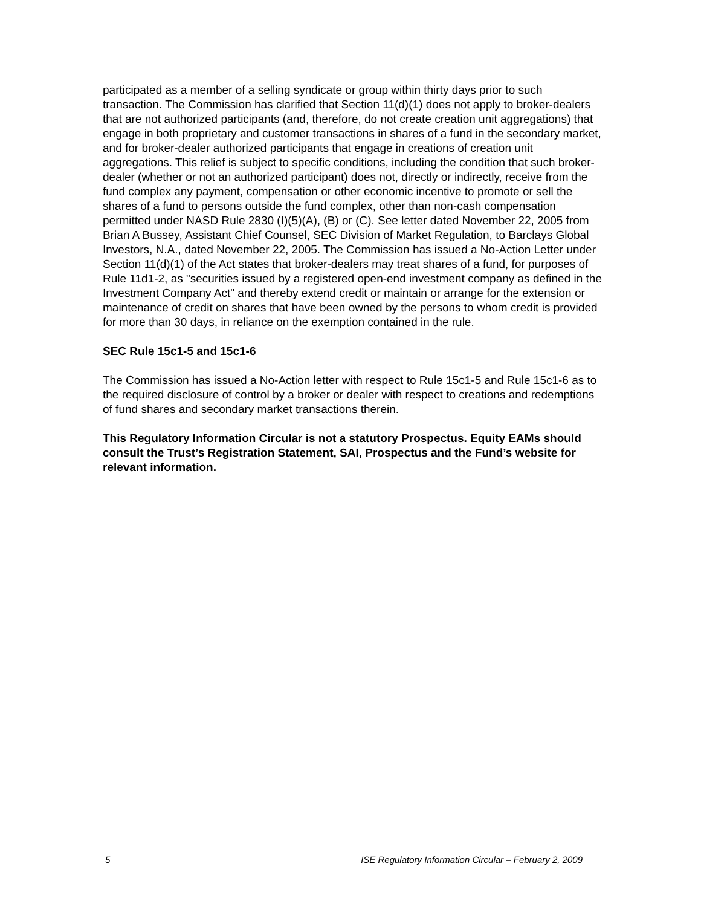participated as a member of a selling syndicate or group within thirty days prior to such transaction. The Commission has clarified that Section 11(d)(1) does not apply to broker-dealers that are not authorized participants (and, therefore, do not create creation unit aggregations) that engage in both proprietary and customer transactions in shares of a fund in the secondary market, and for broker-dealer authorized participants that engage in creations of creation unit aggregations. This relief is subject to specific conditions, including the condition that such broker-dealer (whether or not an authorized participant) does not, directly or indirectly, receive from the fund complex any payment, compensation or other economic incentive to promote or sell the shares of a fund to persons outside the fund complex, other than non-cash compensation permitted under NASD Rule 2830 (I)(5)(A), (B) or (C). See letter dated November 22, 2005 from Brian A Bussey, Assistant Chief Counsel, SEC Division of Market Regulation, to Barclays Global Investors, N.A., dated November 22, 2005. The Commission has issued a No-Action Letter under Section 11(d)(1) of the Act states that broker-dealers may treat shares of a fund, for purposes of Rule 11d1-2, as "securities issued by a registered open-end investment company as defined in the Investment Company Act" and thereby extend credit or maintain or arrange for the extension or maintenance of credit on shares that have been owned by the persons to whom credit is provided for more than 30 days, in reliance on the exemption contained in the rule.
SEC Rule 15c1-5 and 15c1-6
The Commission has issued a No-Action letter with respect to Rule 15c1-5 and Rule 15c1-6 as to the required disclosure of control by a broker or dealer with respect to creations and redemptions of fund shares and secondary market transactions therein.
This Regulatory Information Circular is not a statutory Prospectus. Equity EAMs should consult the Trust’s Registration Statement, SAI, Prospectus and the Fund’s website for relevant information.
5 ISE Regulatory Information Circular – February 2, 2009